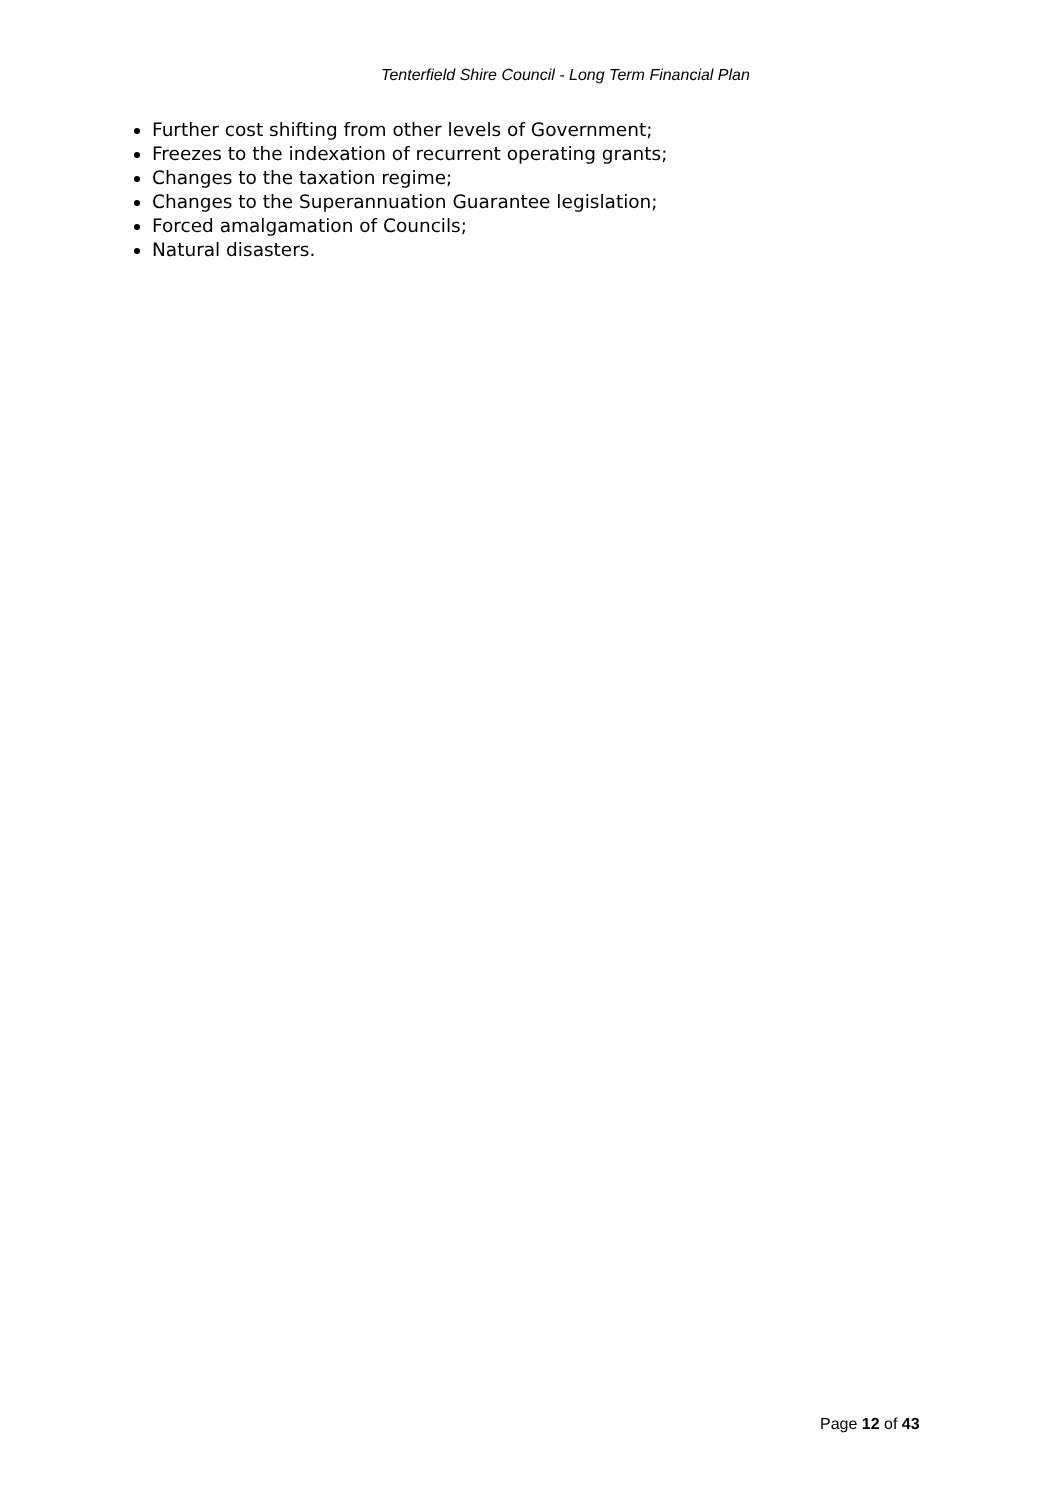Tenterfield Shire Council - Long Term Financial Plan
Further cost shifting from other levels of Government;
Freezes to the indexation of recurrent operating grants;
Changes to the taxation regime;
Changes to the Superannuation Guarantee legislation;
Forced amalgamation of Councils;
Natural disasters.
Page 12 of 43